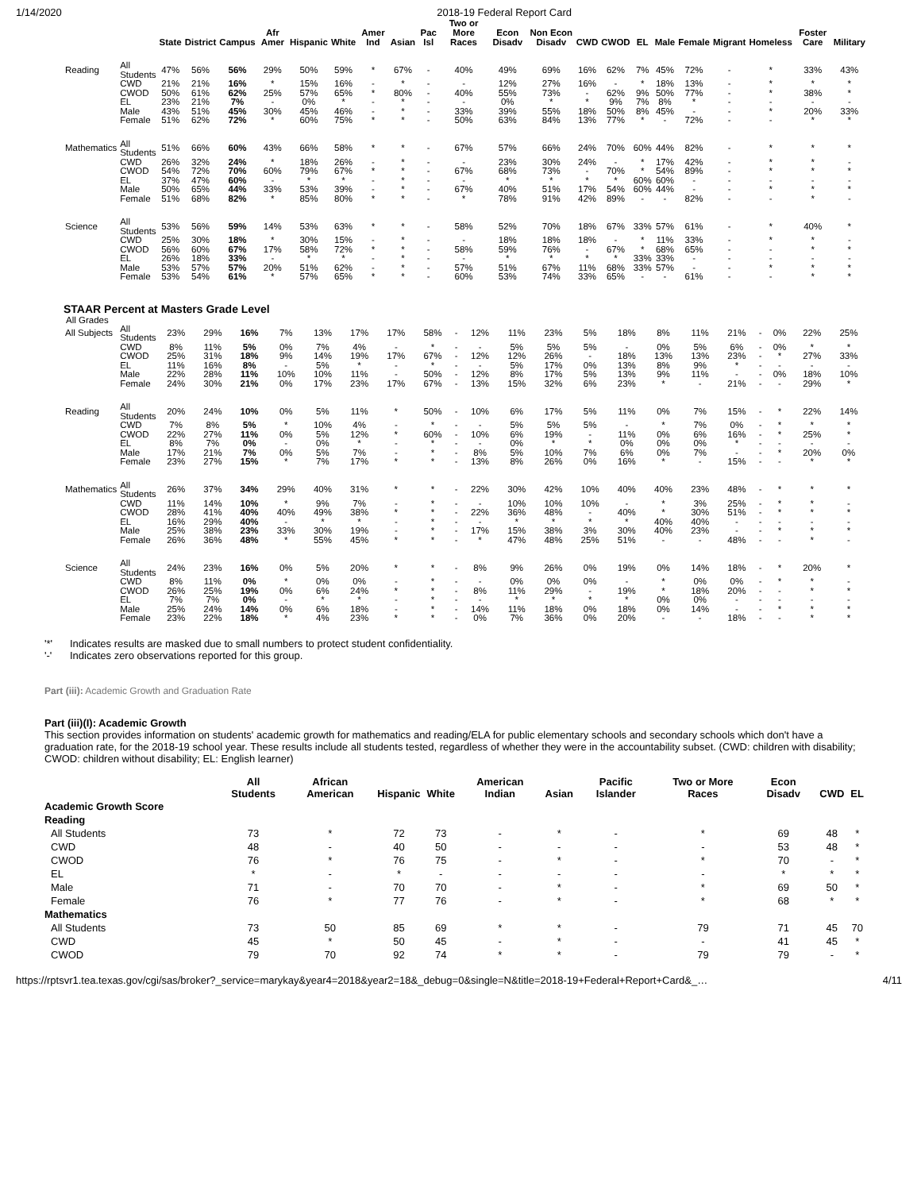1/14/2020 2018-19 Federal Report Card
| | | State | District | Campus | Afr Amer | Hispanic | White | Amer Ind | Asian | Pac Isl | Two or More Races | Econ Disadv | Non Econ Disadv | CWD | CWOD | EL | Male | Female | Migrant | Homeless | Foster Care | Military |
| --- | --- | --- | --- | --- | --- | --- | --- | --- | --- | --- | --- | --- | --- | --- | --- | --- | --- | --- | --- | --- | --- | --- |
| Reading | All Students | 47% | 56% | 56% | 29% | 50% | 59% | * | 67% | - | 40% | 49% | 69% | 16% | 62% | 7% | 45% | 72% | - | * | 33% | 43% |
| | CWD | 21% | 21% | 16% | * | 15% | 16% | - | * | - | - | 12% | 27% | 16% | - | * | 18% | 13% | - | * | * | * |
| | CWOD | 50% | 61% | 62% | 25% | 57% | 65% | * | 80% | - | 40% | 55% | 73% | - | 62% | 9% | 50% | 77% | - | * | 38% | * |
| | EL | 23% | 21% | 7% | - | 0% | * | - | * | - | - | 0% | * | * | 9% | 7% | 8% | * | - | - | - | - |
| | Male | 43% | 51% | 45% | 30% | 45% | 46% | - | * | - | 33% | 39% | 55% | 18% | 50% | 8% | 45% | - | - | * | 20% | 33% |
| | Female | 51% | 62% | 72% | * | 60% | 75% | * | * | - | 50% | 63% | 84% | 13% | 77% | * | - | 72% | - | - | * | * |
| Mathematics | All Students | 51% | 66% | 60% | 43% | 66% | 58% | * | * | - | 67% | 57% | 66% | 24% | 70% | 60% | 44% | 82% | - | * | * | * |
| | CWD | 26% | 32% | 24% | * | 18% | 26% | - | * | - | - | 23% | 30% | 24% | - | * | 17% | 42% | - | * | * | - |
| | CWOD | 54% | 72% | 70% | 60% | 79% | 67% | * | * | - | 67% | 68% | 73% | - | 70% | * | 54% | 89% | - | * | * | * |
| | EL | 37% | 47% | 60% | - | * | * | - | * | - | - | * | * | * | * | 60% | 60% | - | - | - | - | - |
| | Male | 50% | 65% | 44% | 33% | 53% | 39% | - | * | - | 67% | 40% | 51% | 17% | 54% | 60% | 44% | - | - | * | * | * |
| | Female | 51% | 68% | 82% | * | 85% | 80% | * | * | - | * | 78% | 91% | 42% | 89% | - | - | 82% | - | - | * | - |
| Science | All Students | 53% | 56% | 59% | 14% | 53% | 63% | * | * | - | 58% | 52% | 70% | 18% | 67% | 33% | 57% | 61% | - | * | 40% | * |
| | CWD | 25% | 30% | 18% | * | 30% | 15% | - | * | - | - | 18% | 18% | 18% | - | * | 11% | 33% | - | * | * | - |
| | CWOD | 56% | 60% | 67% | 17% | 58% | 72% | * | * | - | 58% | 59% | 76% | - | 67% | * | 68% | 65% | - | - | * | * |
| | EL | 26% | 18% | 33% | - | * | * | - | * | - | - | * | * | * | * | 33% | 33% | - | - | - | - | - |
| | Male | 53% | 57% | 57% | 20% | 51% | 62% | - | * | - | 57% | 51% | 67% | 11% | 68% | 33% | 57% | - | - | * | * | * |
| | Female | 53% | 54% | 61% | * | 57% | 65% | * | * | - | 60% | 53% | 74% | 33% | 65% | - | - | 61% | - | - | * | * |
STAAR Percent at Masters Grade Level
All Grades
| All Subjects | All Students | 23% | 29% | 16% | 7% | 13% | 17% | 17% | 58% | - | 12% | 11% | 23% | 5% | 18% | 8% | 11% | 21% | - | 0% | 22% | 25% |
| | CWD | 8% | 11% | 5% | 0% | 7% | 4% | - | * | - | - | 5% | 5% | 5% | - | 0% | 5% | 6% | - | 0% | * | * |
| | CWOD | 25% | 31% | 18% | 9% | 14% | 19% | 17% | 67% | - | 12% | 12% | 26% | - | 18% | 13% | 13% | 23% | - | * | 27% | 33% |
| | EL | 11% | 16% | 8% | - | 5% | * | - | * | - | - | 5% | 17% | 0% | 13% | 8% | 9% | * | - | - | - | - |
| | Male | 22% | 28% | 11% | 10% | 10% | 11% | - | 50% | - | 12% | 8% | 17% | 5% | 13% | 9% | 11% | - | - | 0% | 18% | 10% |
| | Female | 24% | 30% | 21% | 0% | 17% | 23% | 17% | 67% | - | 13% | 15% | 32% | 6% | 23% | * | - | 21% | - | - | 29% | * |
| Reading | All Students | 20% | 24% | 10% | 0% | 5% | 11% | * | 50% | - | 10% | 6% | 17% | 5% | 11% | 0% | 7% | 15% | - | * | 22% | 14% |
| | CWD | 7% | 8% | 5% | * | 10% | 4% | - | * | - | - | 5% | 5% | 5% | - | * | 7% | 0% | - | * | * | * |
| | CWOD | 22% | 27% | 11% | 0% | 5% | 12% | * | 60% | - | 10% | 6% | 19% | - | 11% | 0% | 6% | 16% | - | * | 25% | * |
| | EL | 8% | 7% | 0% | - | 0% | * | - | * | - | - | 0% | * | * | 0% | 0% | 0% | * | - | - | - | - |
| | Male | 17% | 21% | 7% | 0% | 5% | 7% | - | * | - | 8% | 5% | 10% | 7% | 6% | 0% | 7% | - | - | * | 20% | 0% |
| | Female | 23% | 27% | 15% | * | 7% | 17% | * | * | - | 13% | 8% | 26% | 0% | 16% | * | - | 15% | - | - | * | * |
| Mathematics | All Students | 26% | 37% | 34% | 29% | 40% | 31% | * | * | - | 22% | 30% | 42% | 10% | 40% | 40% | 23% | 48% | - | * | * | * |
| | CWD | 11% | 14% | 10% | * | 9% | 7% | - | * | - | - | 10% | 10% | 10% | - | * | 3% | 25% | - | * | * | - |
| | CWOD | 28% | 41% | 40% | 40% | 49% | 38% | * | * | - | 22% | 36% | 48% | - | 40% | * | 30% | 51% | - | * | * | * |
| | EL | 16% | 29% | 40% | - | * | * | - | * | - | - | * | * | * | * | 40% | 40% | - | - | - | - | - |
| | Male | 25% | 38% | 23% | 33% | 30% | 19% | - | * | - | 17% | 15% | 38% | 3% | 30% | 40% | 23% | - | - | * | * | * |
| | Female | 26% | 36% | 48% | * | 55% | 45% | * | * | - | * | 47% | 48% | 25% | 51% | - | - | 48% | - | - | * | - |
| Science | All Students | 24% | 23% | 16% | 0% | 5% | 20% | * | * | - | 8% | 9% | 26% | 0% | 19% | 0% | 14% | 18% | - | * | 20% | * |
| | CWD | 8% | 11% | 0% | * | 0% | 0% | - | * | - | - | 0% | 0% | 0% | - | * | 0% | 0% | - | * | * | - |
| | CWOD | 26% | 25% | 19% | 0% | 6% | 24% | * | * | - | 8% | 11% | 29% | - | 19% | * | 18% | 20% | - | - | * | * |
| | EL | 7% | 7% | 0% | - | * | * | - | * | - | - | * | * | * | * | 0% | 0% | - | - | - | - | - |
| | Male | 25% | 24% | 14% | 0% | 6% | 18% | - | * | - | 14% | 11% | 18% | 0% | 18% | 0% | 14% | - | - | * | * | * |
| | Female | 23% | 22% | 18% | * | 4% | 23% | * | * | - | 0% | 7% | 36% | 0% | 20% | - | - | 18% | - | - | * | * |
'*' Indicates results are masked due to small numbers to protect student confidentiality.
'-' Indicates zero observations reported for this group.
Part (iii): Academic Growth and Graduation Rate
Part (iii)(I): Academic Growth
This section provides information on students' academic growth for mathematics and reading/ELA for public elementary schools and secondary schools which don't have a graduation rate, for the 2018-19 school year. These results include all students tested, regardless of whether they were in the accountability subset. (CWD: children with disability; CWOD: children without disability; EL: English learner)
| | All Students | African American | Hispanic | White | American Indian | Asian | Pacific Islander | Two or More Races | Econ Disadv | CWD | EL |
| --- | --- | --- | --- | --- | --- | --- | --- | --- | --- | --- | --- |
| Academic Growth Score | | | | | | | | | | | |
| Reading | | | | | | | | | | | |
| All Students | 73 | * | 72 | 73 | - | * | - | * | 69 | 48 | * |
| CWD | 48 | - | 40 | 50 | - | - | - | - | 53 | 48 | * |
| CWOD | 76 | * | 76 | 75 | - | * | - | * | 70 | - | * |
| EL | * | - | * | - | - | - | - | - | * | * | * |
| Male | 71 | - | 70 | 70 | - | * | - | * | 69 | 50 | * |
| Female | 76 | * | 77 | 76 | - | * | - | * | 68 | * | * |
| Mathematics | | | | | | | | | | | |
| All Students | 73 | 50 | 85 | 69 | * | * | - | 79 | 71 | 45 | 70 |
| CWD | 45 | * | 50 | 45 | - | * | - | - | 41 | 45 | * |
| CWOD | 79 | 70 | 92 | 74 | * | * | - | 79 | 79 | - | * |
https://rptsvr1.tea.texas.gov/cgi/sas/broker?_service=marykay&year4=2018&year2=18&_debug=0&single=N&title=2018-19+Federal+Report+Card&_… 4/11